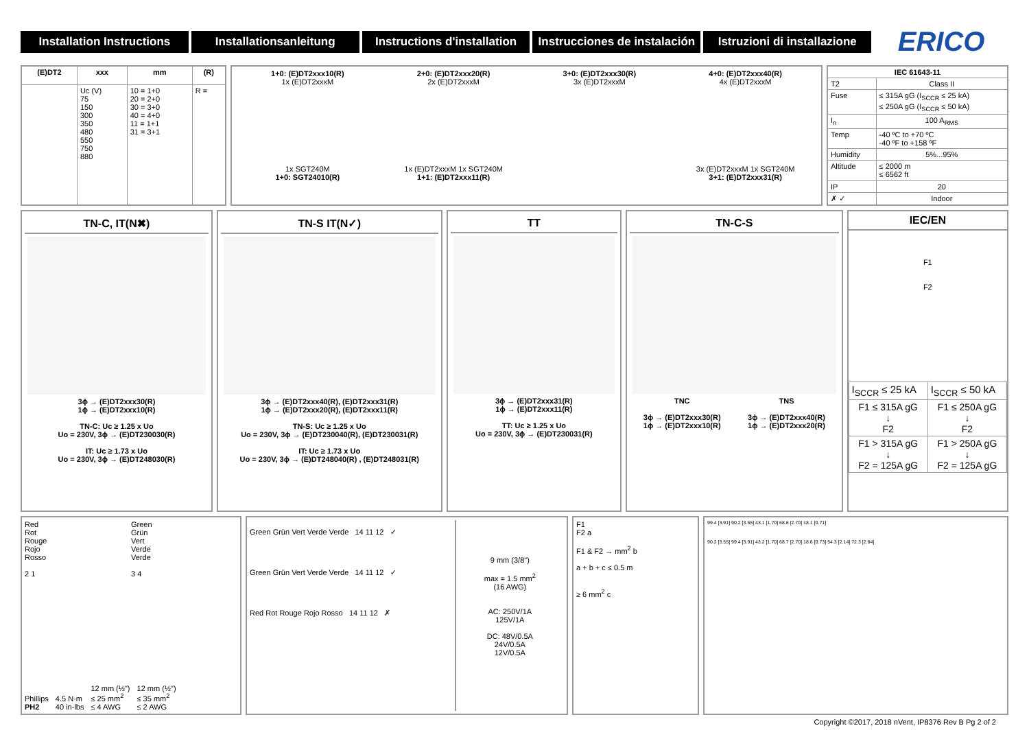Installation Instructions Installationsanleitung Instructions d'installation Instrucciones de instalación Istruzioni di installazione
ERICO
| (E)DT2 | xxx | mm | (R) |
| --- | --- | --- | --- |
| | Uc (V) 75 150 300 350 480 550 750 880 | 10 = 1+0 20 = 2+0 30 = 3+0 40 = 4+0 11 = 1+1 31 = 3+1 | R = |
1+0: (E)DT2xxx10(R)
1x (E)DT2xxxM
1x SGT240M
1+0: SGT24010(R)
2+0: (E)DT2xxx20(R)
2x (E)DT2xxxM
1x (E)DT2xxxM 1x SGT240M
1+1: (E)DT2xxx11(R)
3+0: (E)DT2xxx30(R)
3x (E)DT2xxxM
4+0: (E)DT2xxx40(R)
4x (E)DT2xxxM
3x (E)DT2xxxM 1x SGT240M
3+1: (E)DT2xxx31(R)
| IEC 61643-11 | |
| --- | --- |
| T2 | Class II |
| Fuse | ≤ 315A gG (I<sub>SCCR</sub> ≤ 25 kA) ≤ 250A gG (I<sub>SCCR</sub> ≤ 50 kA) |
| I<sub>n</sub> | 100 A<sub>RMS</sub> |
| Temp | -40 ºC to +70 ºC -40 ºF to +158 ºF |
| Humidity | 5%...95% |
| Altitude | ≤ 2000 m ≤ 6562 ft |
| IP | 20 |
| ✗ ✓ | Indoor |
TN-C, IT(N✖)
3ϕ → (E)DT2xxx30(R)
1ϕ → (E)DT2xxx10(R)
TN-C: Uc ≥ 1.25 x Uo
Uo = 230V, 3ϕ → (E)DT230030(R)
IT: Uc ≥ 1.73 x Uo
Uo = 230V, 3ϕ → (E)DT248030(R)
TN-S IT(N✓)
3ϕ → (E)DT2xxx40(R), (E)DT2xxx31(R)
1ϕ → (E)DT2xxx20(R), (E)DT2xxx11(R)
TN-S: Uc ≥ 1.25 x Uo
Uo = 230V, 3ϕ → (E)DT230040(R), (E)DT230031(R)
IT: Uc ≥ 1.73 x Uo
Uo = 230V, 3ϕ → (E)DT248040(R) , (E)DT248031(R)
TT
3ϕ → (E)DT2xxx31(R)
1ϕ → (E)DT2xxx11(R)
TT: Uc ≥ 1.25 x Uo
Uo = 230V, 3ϕ → (E)DT230031(R)
TN-C-S
TNC
3ϕ → (E)DT2xxx30(R)
1ϕ → (E)DT2xxx10(R) TNS
3ϕ → (E)DT2xxx40(R)
1ϕ → (E)DT2xxx20(R)
IEC/EN
F1
F2
| I<sub>SCCR</sub> ≤ 25 kA | I<sub>SCCR</sub> ≤ 50 kA |
| F1 ≤ 315A gG ↓ F2 | F1 ≤ 250A gG ↓ F2 |
| F1 > 315A gG ↓ F2 = 125A gG | F1 > 250A gG ↓ F2 = 125A gG |
Red
Rot
Rouge
Rojo
Rosso
2 1
Green
Grün
Vert
Verde
Verde
3 4
Phillips
PH2 4.5 N·m
40 in-lbs 12 mm (½")
≤ 25 mm<sup>2</sup>
≤ 4 AWG 12 mm (½")
≤ 35 mm<sup>2</sup>
≤ 2 AWG
Green Grün Vert Verde Verde 14 11 12 ✓
Green Grün Vert Verde Verde 14 11 12 ✓
Red Rot Rouge Rojo Rosso 14 11 12 ✗
9 mm (3/8")
max = 1.5 mm<sup>2</sup>
(16 AWG)
AC: 250V/1A
125V/1A
DC: 48V/0.5A
24V/0.5A
12V/0.5A
F1
F2 a
F1 & F2 → mm<sup>2</sup> b
a + b + c ≤ 0.5 m
≥ 6 mm<sup>2</sup> c
99.4 [3.91] 90.2 [3.55] 43.1 [1.70] 68.6 [2.70] 18.1 [0.71]
90.2 [3.55] 99.4 [3.91] 43.2 [1.70] 68.7 [2.70] 18.6 [0.73] 54.3 [2.14] 72.3 [2.84]
Copyright ©2017, 2018 nVent, IP8376 Rev B Pg 2 of 2